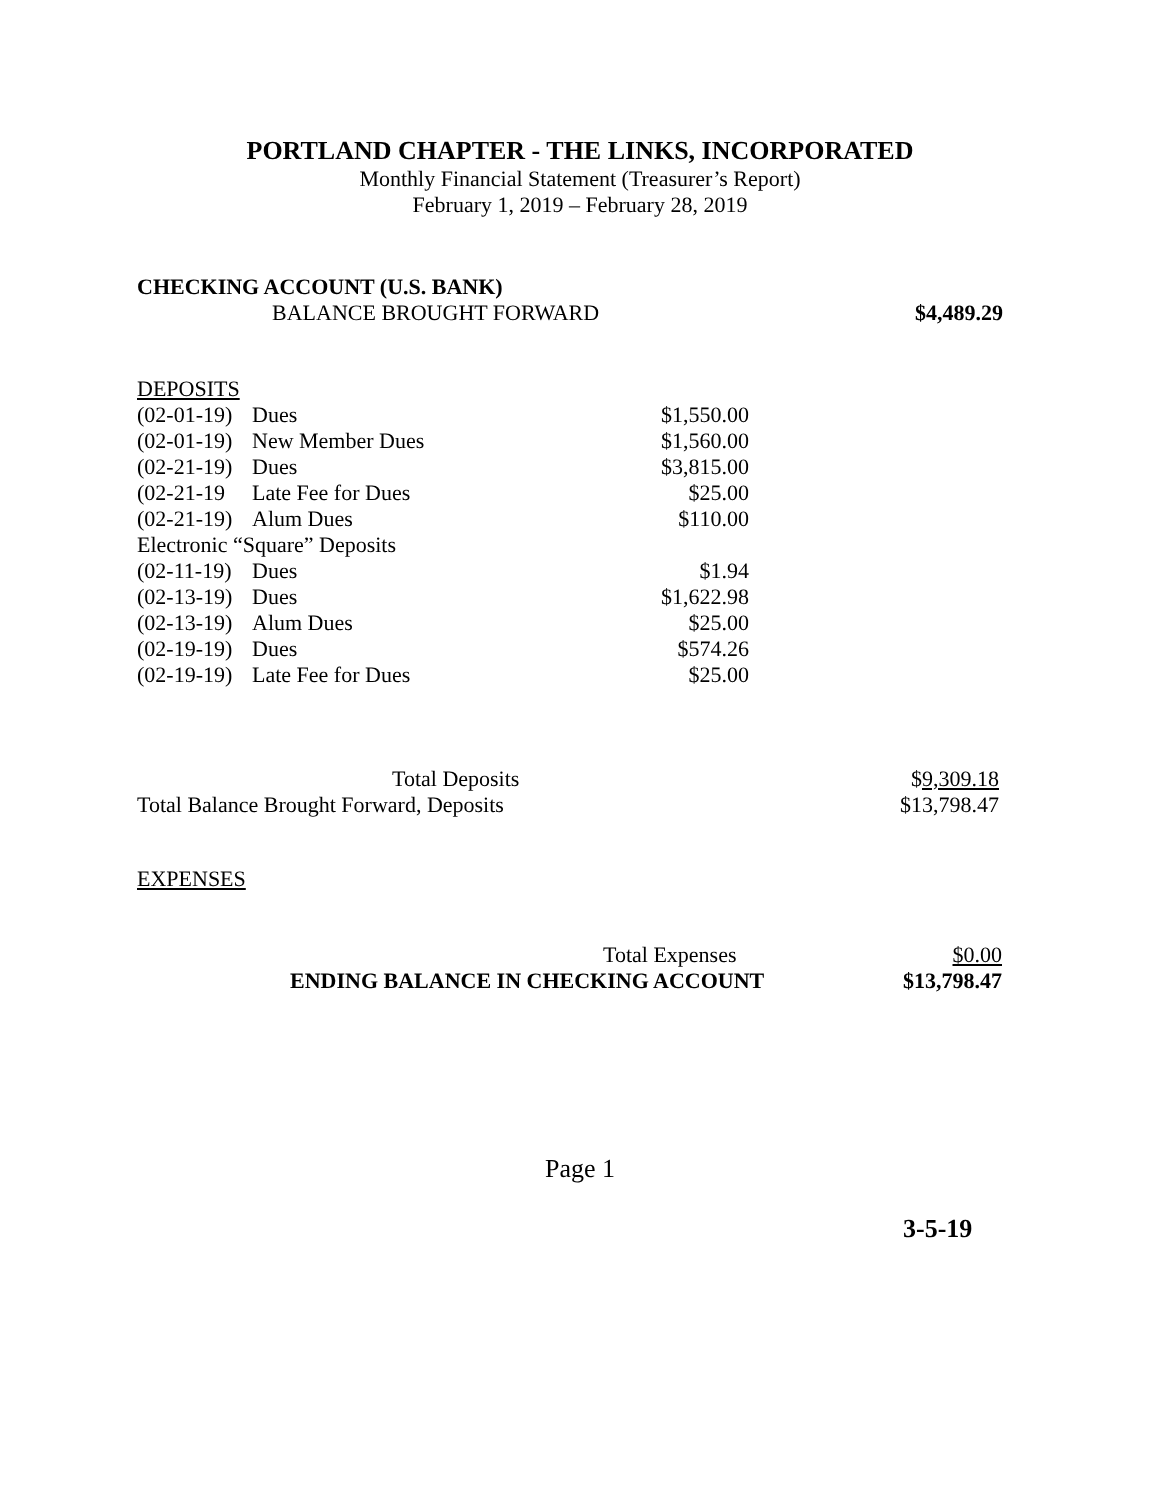PORTLAND CHAPTER - THE LINKS, INCORPORATED
Monthly Financial Statement (Treasurer’s Report)
February 1, 2019 – February 28, 2019
CHECKING ACCOUNT (U.S. BANK)
BALANCE BROUGHT FORWARD $4,489.29
DEPOSITS
| (02-01-19) | Dues | $1,550.00 |
| (02-01-19) | New Member Dues | $1,560.00 |
| (02-21-19) | Dues | $3,815.00 |
| (02-21-19 | Late Fee for Dues | $25.00 |
| (02-21-19) | Alum Dues | $110.00 |
| Electronic “Square” Deposits | | |
| (02-11-19) | Dues | $1.94 |
| (02-13-19) | Dues | $1,622.98 |
| (02-13-19) | Alum Dues | $25.00 |
| (02-19-19) | Dues | $574.26 |
| (02-19-19) | Late Fee for Dues | $25.00 |
| Total Deposits | $ 9,309.18 |
| Total Balance Brought Forward, Deposits | $13,798.47 |
EXPENSES
| Total Expenses | $0.00 |
| ENDING BALANCE IN CHECKING ACCOUNT | $13,798.47 |
Page 1
3-5-19